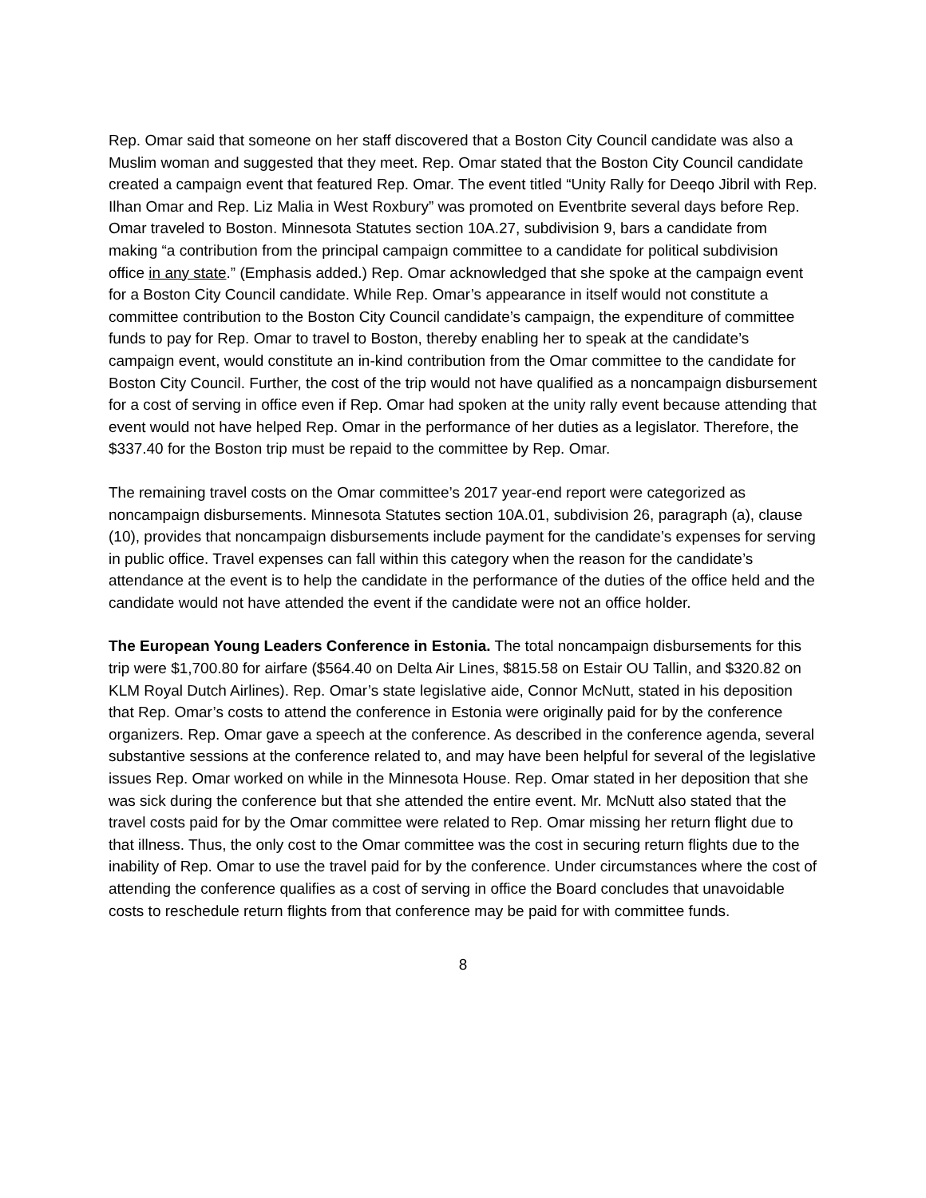Rep. Omar said that someone on her staff discovered that a Boston City Council candidate was also a Muslim woman and suggested that they meet. Rep. Omar stated that the Boston City Council candidate created a campaign event that featured Rep. Omar. The event titled “Unity Rally for Deeqo Jibril with Rep. Ilhan Omar and Rep. Liz Malia in West Roxbury” was promoted on Eventbrite several days before Rep. Omar traveled to Boston. Minnesota Statutes section 10A.27, subdivision 9, bars a candidate from making “a contribution from the principal campaign committee to a candidate for political subdivision office in any state.” (Emphasis added.) Rep. Omar acknowledged that she spoke at the campaign event for a Boston City Council candidate. While Rep. Omar’s appearance in itself would not constitute a committee contribution to the Boston City Council candidate’s campaign, the expenditure of committee funds to pay for Rep. Omar to travel to Boston, thereby enabling her to speak at the candidate’s campaign event, would constitute an in-kind contribution from the Omar committee to the candidate for Boston City Council. Further, the cost of the trip would not have qualified as a noncampaign disbursement for a cost of serving in office even if Rep. Omar had spoken at the unity rally event because attending that event would not have helped Rep. Omar in the performance of her duties as a legislator. Therefore, the $337.40 for the Boston trip must be repaid to the committee by Rep. Omar.
The remaining travel costs on the Omar committee’s 2017 year-end report were categorized as noncampaign disbursements. Minnesota Statutes section 10A.01, subdivision 26, paragraph (a), clause (10), provides that noncampaign disbursements include payment for the candidate’s expenses for serving in public office. Travel expenses can fall within this category when the reason for the candidate’s attendance at the event is to help the candidate in the performance of the duties of the office held and the candidate would not have attended the event if the candidate were not an office holder.
The European Young Leaders Conference in Estonia. The total noncampaign disbursements for this trip were $1,700.80 for airfare ($564.40 on Delta Air Lines, $815.58 on Estair OU Tallin, and $320.82 on KLM Royal Dutch Airlines). Rep. Omar’s state legislative aide, Connor McNutt, stated in his deposition that Rep. Omar’s costs to attend the conference in Estonia were originally paid for by the conference organizers. Rep. Omar gave a speech at the conference. As described in the conference agenda, several substantive sessions at the conference related to, and may have been helpful for several of the legislative issues Rep. Omar worked on while in the Minnesota House. Rep. Omar stated in her deposition that she was sick during the conference but that she attended the entire event. Mr. McNutt also stated that the travel costs paid for by the Omar committee were related to Rep. Omar missing her return flight due to that illness. Thus, the only cost to the Omar committee was the cost in securing return flights due to the inability of Rep. Omar to use the travel paid for by the conference. Under circumstances where the cost of attending the conference qualifies as a cost of serving in office the Board concludes that unavoidable costs to reschedule return flights from that conference may be paid for with committee funds.
8